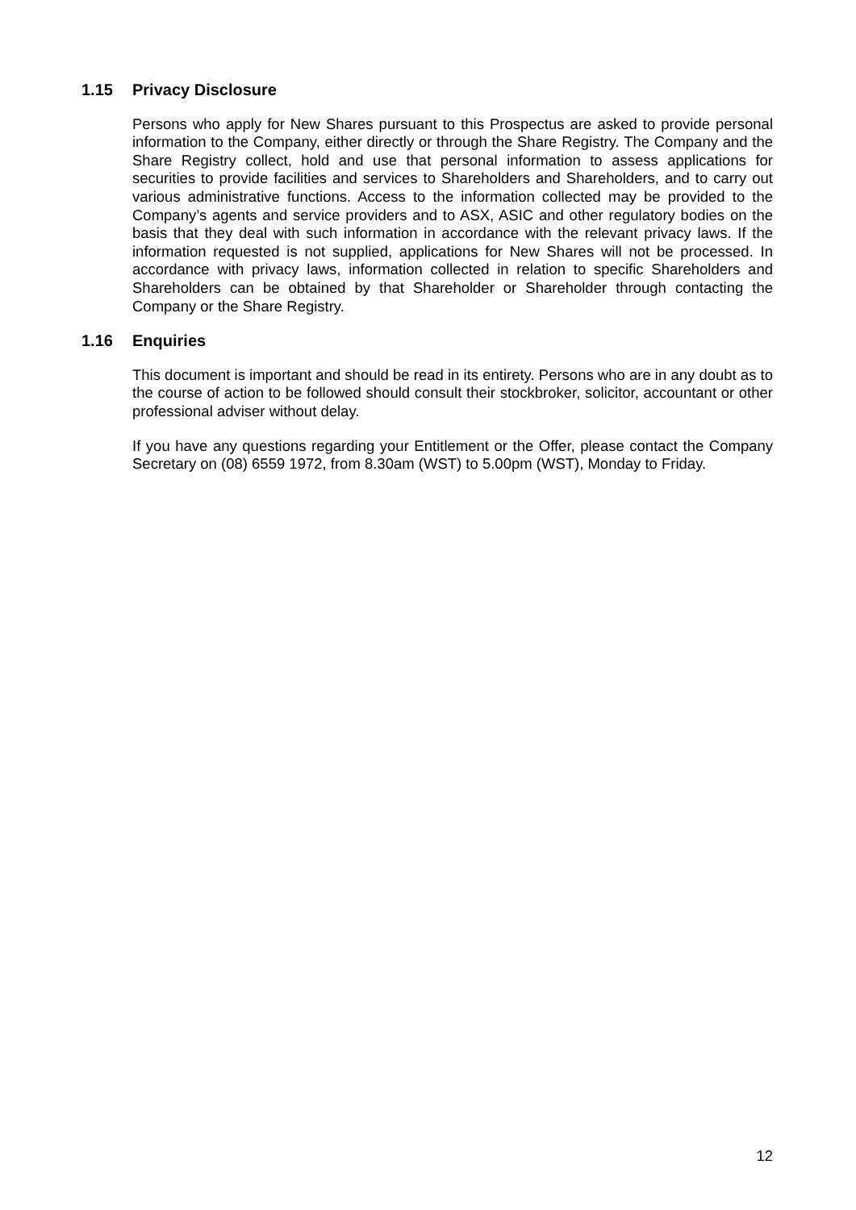1.15 Privacy Disclosure
Persons who apply for New Shares pursuant to this Prospectus are asked to provide personal information to the Company, either directly or through the Share Registry. The Company and the Share Registry collect, hold and use that personal information to assess applications for securities to provide facilities and services to Shareholders and Shareholders, and to carry out various administrative functions. Access to the information collected may be provided to the Company’s agents and service providers and to ASX, ASIC and other regulatory bodies on the basis that they deal with such information in accordance with the relevant privacy laws. If the information requested is not supplied, applications for New Shares will not be processed. In accordance with privacy laws, information collected in relation to specific Shareholders and Shareholders can be obtained by that Shareholder or Shareholder through contacting the Company or the Share Registry.
1.16 Enquiries
This document is important and should be read in its entirety. Persons who are in any doubt as to the course of action to be followed should consult their stockbroker, solicitor, accountant or other professional adviser without delay.
If you have any questions regarding your Entitlement or the Offer, please contact the Company Secretary on (08) 6559 1972, from 8.30am (WST) to 5.00pm (WST), Monday to Friday.
12